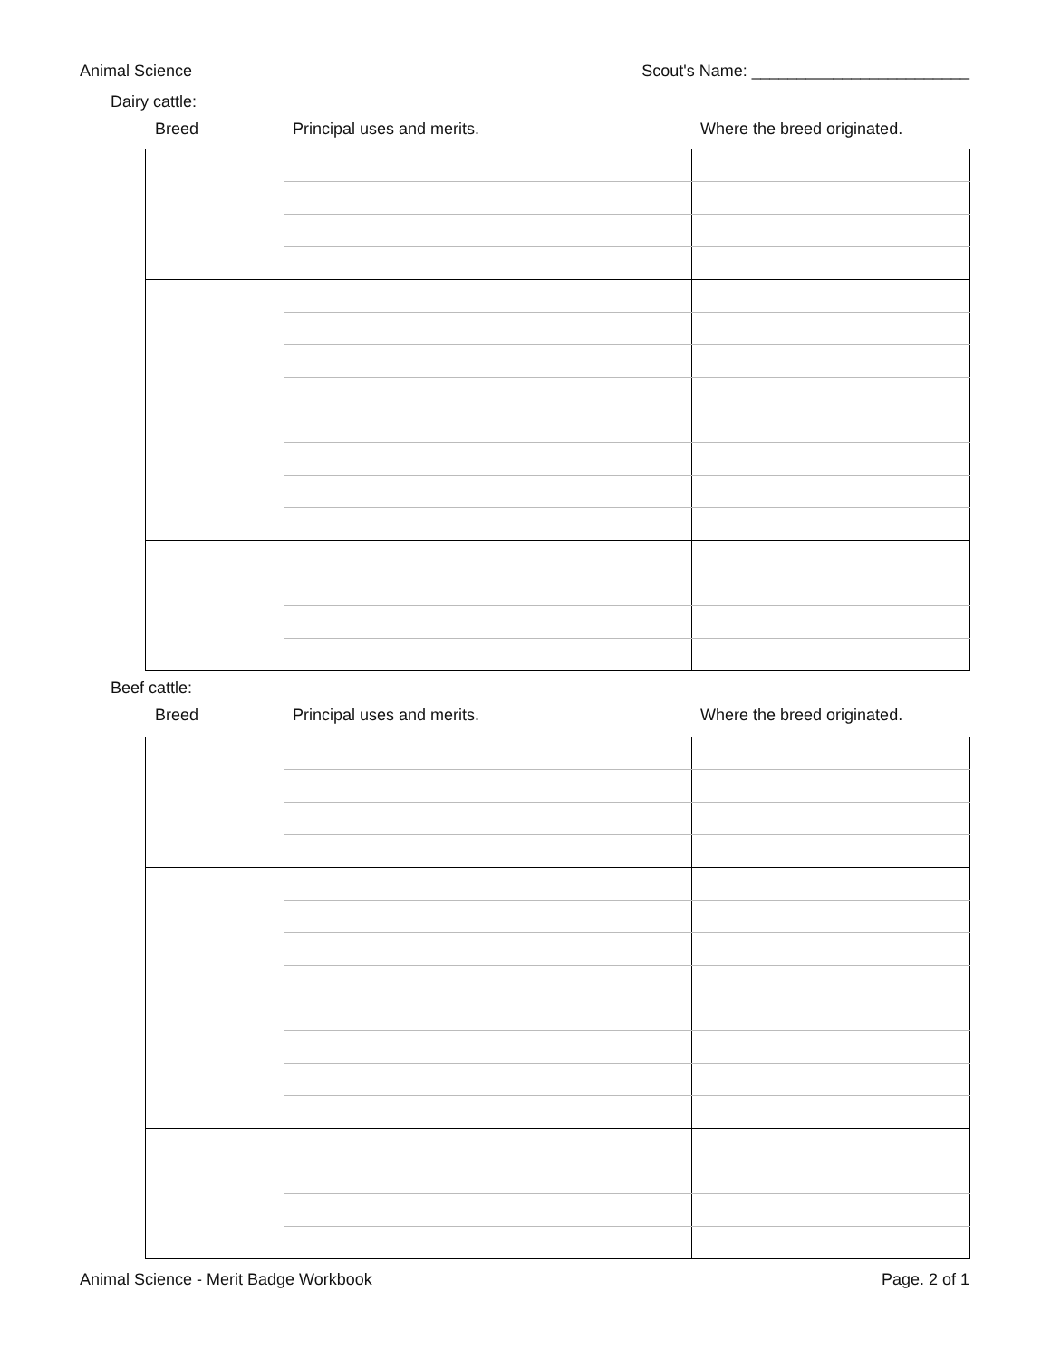Animal Science Scout's Name: ________________________
Dairy cattle:
Breed Principal uses and merits. Where the breed originated.
Beef cattle:
Breed Principal uses and merits. Where the breed originated.
Animal Science - Merit Badge Workbook Page. 2 of 1